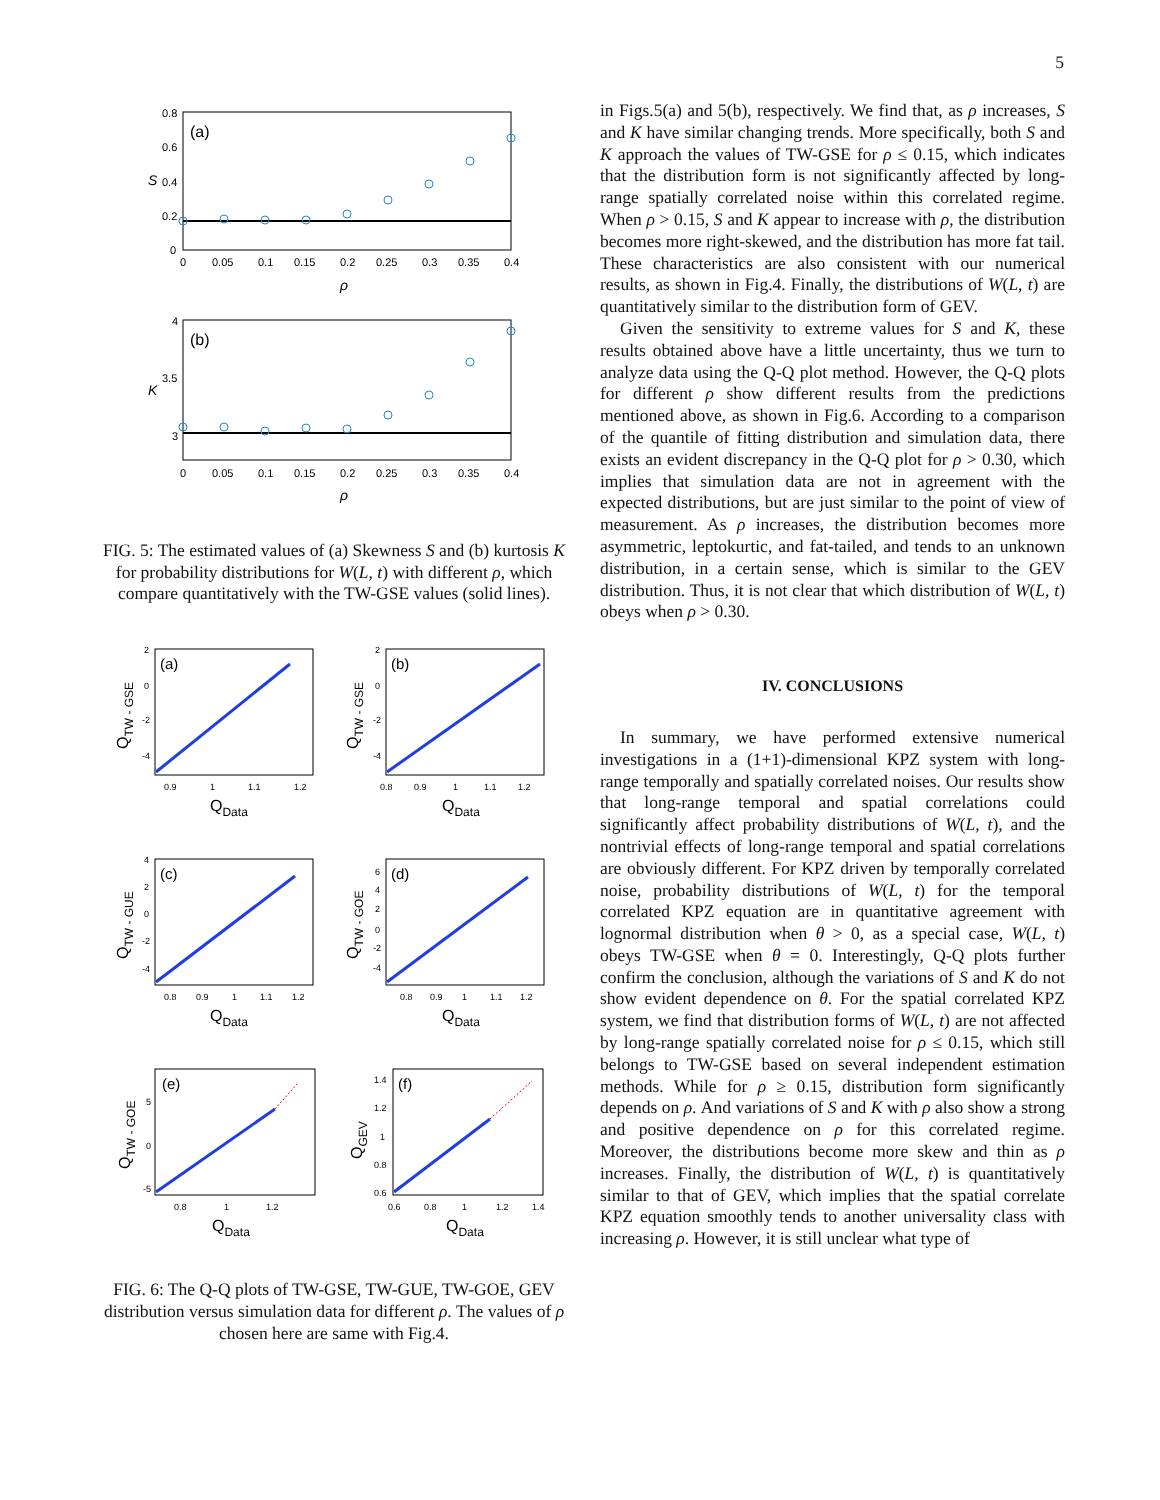5
(a)
S
ρ
0.8
0.6
0.4
0.2
0
0
0.05
0.1
0.15
0.2
0.25
0.3
0.35
0.4
(b)
K
ρ
4
3.5
3
0
0.05
0.1
0.15
0.2
0.25
0.3
0.35
0.4
FIG. 5: The estimated values of (a) Skewness S and (b) kurtosis K for probability distributions for W(L, t) with different ρ, which compare quantitatively with the TW-GSE values (solid lines).
(a)
(b)
(c)
(d)
(e)
(f)
QData
QData
QData
QData
QData
QData
QTW - GSE
QTW - GSE
QTW - GUE
QTW - GOE
QTW - GOE
QGEV
2
0
-2
-4
0.9
1
1.1
1.2
2
0
-2
-4
0.8
0.9
1
1.1
1.2
4
2
0
-2
-4
0.8
0.9
1
1.1
1.2
6
4
2
0
-2
-4
0.8
0.9
1
1.1
1.2
5
0
-5
0.8
1
1.2
1.4
1.2
1
0.8
0.6
0.6
0.8
1
1.2
1.4
FIG. 6: The Q-Q plots of TW-GSE, TW-GUE, TW-GOE, GEV distribution versus simulation data for different ρ. The values of ρ chosen here are same with Fig.4.
in Figs.5(a) and 5(b), respectively. We find that, as ρ increases, S and K have similar changing trends. More specifically, both S and K approach the values of TW-GSE for ρ ≤ 0.15, which indicates that the distribution form is not significantly affected by long-range spatially correlated noise within this correlated regime. When ρ > 0.15, S and K appear to increase with ρ, the distribution becomes more right-skewed, and the distribution has more fat tail. These characteristics are also consistent with our numerical results, as shown in Fig.4. Finally, the distributions of W(L, t) are quantitatively similar to the distribution form of GEV.
Given the sensitivity to extreme values for S and K, these results obtained above have a little uncertainty, thus we turn to analyze data using the Q-Q plot method. However, the Q-Q plots for different ρ show different results from the predictions mentioned above, as shown in Fig.6. According to a comparison of the quantile of fitting distribution and simulation data, there exists an evident discrepancy in the Q-Q plot for ρ > 0.30, which implies that simulation data are not in agreement with the expected distributions, but are just similar to the point of view of measurement. As ρ increases, the distribution becomes more asymmetric, leptokurtic, and fat-tailed, and tends to an unknown distribution, in a certain sense, which is similar to the GEV distribution. Thus, it is not clear that which distribution of W(L, t) obeys when ρ > 0.30.
IV. CONCLUSIONS
In summary, we have performed extensive numerical investigations in a (1+1)-dimensional KPZ system with long-range temporally and spatially correlated noises. Our results show that long-range temporal and spatial correlations could significantly affect probability distributions of W(L, t), and the nontrivial effects of long-range temporal and spatial correlations are obviously different. For KPZ driven by temporally correlated noise, probability distributions of W(L, t) for the temporal correlated KPZ equation are in quantitative agreement with lognormal distribution when θ > 0, as a special case, W(L, t) obeys TW-GSE when θ = 0. Interestingly, Q-Q plots further confirm the conclusion, although the variations of S and K do not show evident dependence on θ. For the spatial correlated KPZ system, we find that distribution forms of W(L, t) are not affected by long-range spatially correlated noise for ρ ≤ 0.15, which still belongs to TW-GSE based on several independent estimation methods. While for ρ ≥ 0.15, distribution form significantly depends on ρ. And variations of S and K with ρ also show a strong and positive dependence on ρ for this correlated regime. Moreover, the distributions become more skew and thin as ρ increases. Finally, the distribution of W(L, t) is quantitatively similar to that of GEV, which implies that the spatial correlate KPZ equation smoothly tends to another universality class with increasing ρ. However, it is still unclear what type of